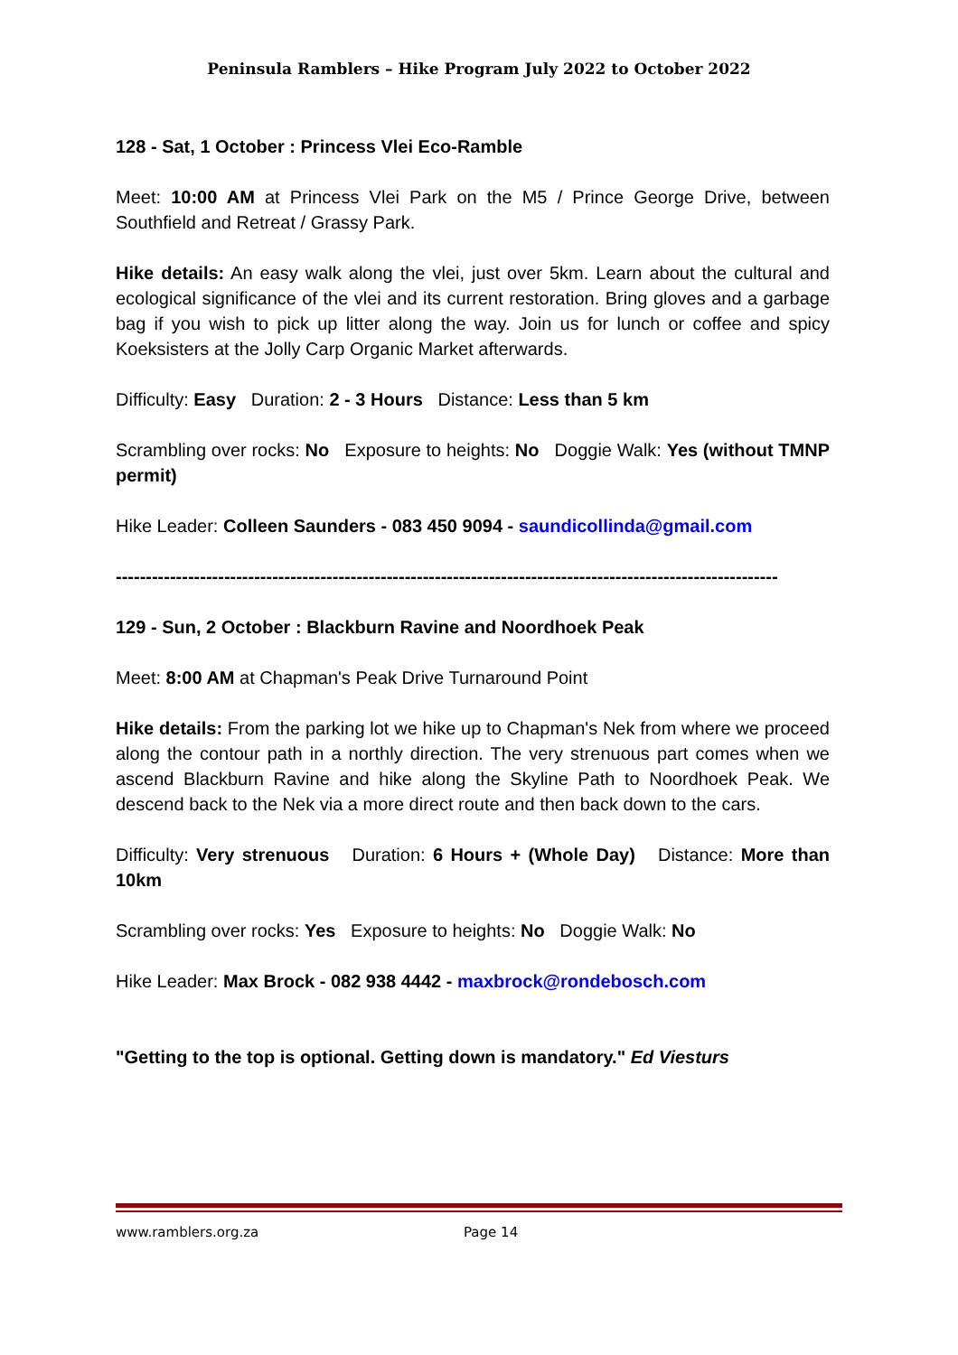Peninsula Ramblers – Hike Program July 2022 to October 2022
128 - Sat, 1 October : Princess Vlei Eco-Ramble
Meet: 10:00 AM at Princess Vlei Park on the M5 / Prince George Drive, between Southfield and Retreat / Grassy Park.
Hike details: An easy walk along the vlei, just over 5km. Learn about the cultural and ecological significance of the vlei and its current restoration. Bring gloves and a garbage bag if you wish to pick up litter along the way. Join us for lunch or coffee and spicy Koeksisters at the Jolly Carp Organic Market afterwards.
Difficulty: Easy Duration: 2 - 3 Hours Distance: Less than 5 km
Scrambling over rocks: No Exposure to heights: No Doggie Walk: Yes (without TMNP permit)
Hike Leader: Colleen Saunders - 083 450 9094 - saundicollinda@gmail.com
--------------------------------------------------------------------------------------------------------------
129 - Sun, 2 October : Blackburn Ravine and Noordhoek Peak
Meet: 8:00 AM at Chapman's Peak Drive Turnaround Point
Hike details: From the parking lot we hike up to Chapman's Nek from where we proceed along the contour path in a northly direction. The very strenuous part comes when we ascend Blackburn Ravine and hike along the Skyline Path to Noordhoek Peak. We descend back to the Nek via a more direct route and then back down to the cars.
Difficulty: Very strenuous Duration: 6 Hours + (Whole Day) Distance: More than 10km
Scrambling over rocks: Yes Exposure to heights: No Doggie Walk: No
Hike Leader: Max Brock - 082 938 4442 - maxbrock@rondebosch.com
"Getting to the top is optional. Getting down is mandatory." Ed Viesturs
www.ramblers.org.za Page 14